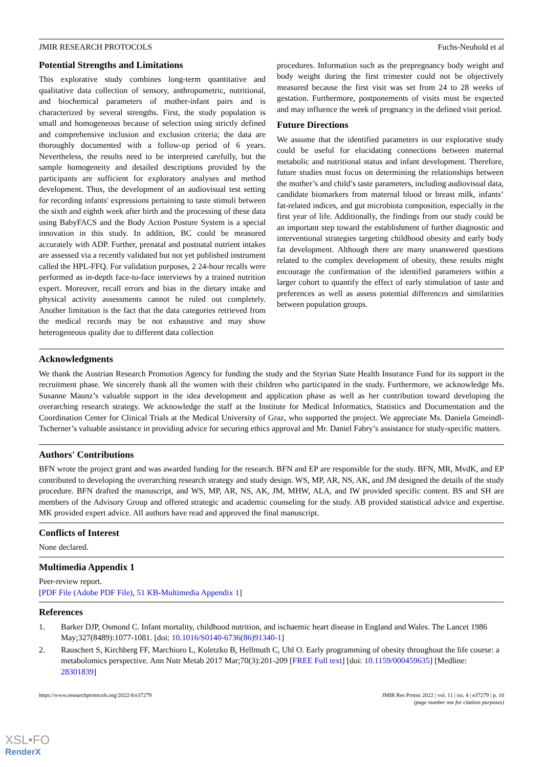JMIR RESEARCH PROTOCOLS Fuchs-Neuhold et al
Potential Strengths and Limitations
This explorative study combines long-term quantitative and qualitative data collection of sensory, anthropometric, nutritional, and biochemical parameters of mother-infant pairs and is characterized by several strengths. First, the study population is small and homogeneous because of selection using strictly defined and comprehensive inclusion and exclusion criteria; the data are thoroughly documented with a follow-up period of 6 years. Nevertheless, the results need to be interpreted carefully, but the sample homogeneity and detailed descriptions provided by the participants are sufficient for exploratory analyses and method development. Thus, the development of an audiovisual test setting for recording infants' expressions pertaining to taste stimuli between the sixth and eighth week after birth and the processing of these data using BabyFACS and the Body Action Posture System is a special innovation in this study. In addition, BC could be measured accurately with ADP. Further, prenatal and postnatal nutrient intakes are assessed via a recently validated but not yet published instrument called the HPL-FFQ. For validation purposes, 2 24-hour recalls were performed as in-depth face-to-face interviews by a trained nutrition expert. Moreover, recall errors and bias in the dietary intake and physical activity assessments cannot be ruled out completely. Another limitation is the fact that the data categories retrieved from the medical records may be not exhaustive and may show heterogeneous quality due to different data collection
procedures. Information such as the prepregnancy body weight and body weight during the first trimester could not be objectively measured because the first visit was set from 24 to 28 weeks of gestation. Furthermore, postponements of visits must be expected and may influence the week of pregnancy in the defined visit period.
Future Directions
We assume that the identified parameters in our explorative study could be useful for elucidating connections between maternal metabolic and nutritional status and infant development. Therefore, future studies must focus on determining the relationships between the mother’s and child’s taste parameters, including audiovisual data, candidate biomarkers from maternal blood or breast milk, infants’ fat-related indices, and gut microbiota composition, especially in the first year of life. Additionally, the findings from our study could be an important step toward the establishment of further diagnostic and interventional strategies targeting childhood obesity and early body fat development. Although there are many unanswered questions related to the complex development of obesity, these results might encourage the confirmation of the identified parameters within a larger cohort to quantify the effect of early stimulation of taste and preferences as well as assess potential differences and similarities between population groups.
Acknowledgments
We thank the Austrian Research Promotion Agency for funding the study and the Styrian State Health Insurance Fund for its support in the recruitment phase. We sincerely thank all the women with their children who participated in the study. Furthermore, we acknowledge Ms. Susanne Maunz’s valuable support in the idea development and application phase as well as her contribution toward developing the overarching research strategy. We acknowledge the staff at the Institute for Medical Informatics, Statistics and Documentation and the Coordination Center for Clinical Trials at the Medical University of Graz, who supported the project. We appreciate Ms. Daniela Gmeindl-Tscherner’s valuable assistance in providing advice for securing ethics approval and Mr. Daniel Fabry’s assistance for study-specific matters.
Authors' Contributions
BFN wrote the project grant and was awarded funding for the research. BFN and EP are responsible for the study. BFN, MR, MvdK, and EP contributed to developing the overarching research strategy and study design. WS, MP, AR, NS, AK, and JM designed the details of the study procedure. BFN drafted the manuscript, and WS, MP, AR, NS, AK, JM, MHW, ALA, and IW provided specific content. BS and SH are members of the Advisory Group and offered strategic and academic counseling for the study. AB provided statistical advice and expertise. MK provided expert advice. All authors have read and approved the final manuscript.
Conflicts of Interest
None declared.
Multimedia Appendix 1
Peer-review report.
[PDF File (Adobe PDF File), 51 KB-Multimedia Appendix 1]
References
1. Barker DJP, Osmond C. Infant mortality, childhood nutrition, and ischaemic heart disease in England and Wales. The Lancet 1986 May;327(8489):1077-1081. [doi: 10.1016/S0140-6736(86)91340-1]
2. Rauschert S, Kirchberg FF, Marchioro L, Koletzko B, Hellmuth C, Uhl O. Early programming of obesity throughout the life course: a metabolomics perspective. Ann Nutr Metab 2017 Mar;70(3):201-209 [FREE Full text] [doi: 10.1159/000459635] [Medline: 28301839]
https://www.researchprotocols.org/2022/4/e37279 JMIR Res Protoc 2022 | vol. 11 | iss. 4 | e37279 | p. 10
(page number not for citation purposes)
XSL•FO
RenderX